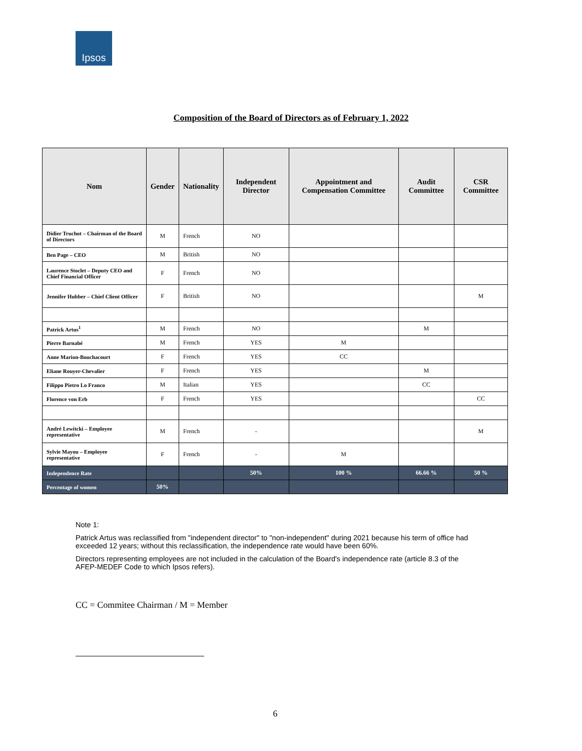Ipsos
Composition of the Board of Directors as of February 1, 2022
| Nom | Gender | Nationality | Independent Director | Appointment and Compensation Committee | Audit Committee | CSR Committee |
| --- | --- | --- | --- | --- | --- | --- |
| Didier Truchot – Chairman of the Board of Directors | M | French | NO | | | |
| Ben Page – CEO | M | British | NO | | | |
| Laurence Stoclet – Deputy CEO and Chief Financial Officer | F | French | NO | | | |
| Jennifer Hubber – Chief Client Officer | F | British | NO | | | M |
| Patrick Artus<sup>1</sup> | M | French | NO | | M | |
| Pierre Barnabé | M | French | YES | M | | |
| Anne Marion-Bouchacourt | F | French | YES | CC | | |
| Eliane Rouyer-Chevalier | F | French | YES | | M | |
| Filippo Pietro Lo Franco | M | Italian | YES | | CC | |
| Florence von Erb | F | French | YES | | | CC |
| André Lewitcki – Employee representative | M | French | - | | | M |
| Sylvie Mayou – Employee representative | F | French | - | M | | |
| Independence Rate | | | 50% | 100 % | 66.66 % | 50 % |
| Percentage of women | 50% | | | | | |
Note 1:
Patrick Artus was reclassified from "independent director" to "non-independent" during 2021 because his term of office had exceeded 12 years; without this reclassification, the independence rate would have been 60%.
Directors representing employees are not included in the calculation of the Board's independence rate (article 8.3 of the AFEP-MEDEF Code to which Ipsos refers).
CC = Commitee Chairman / M = Member
6